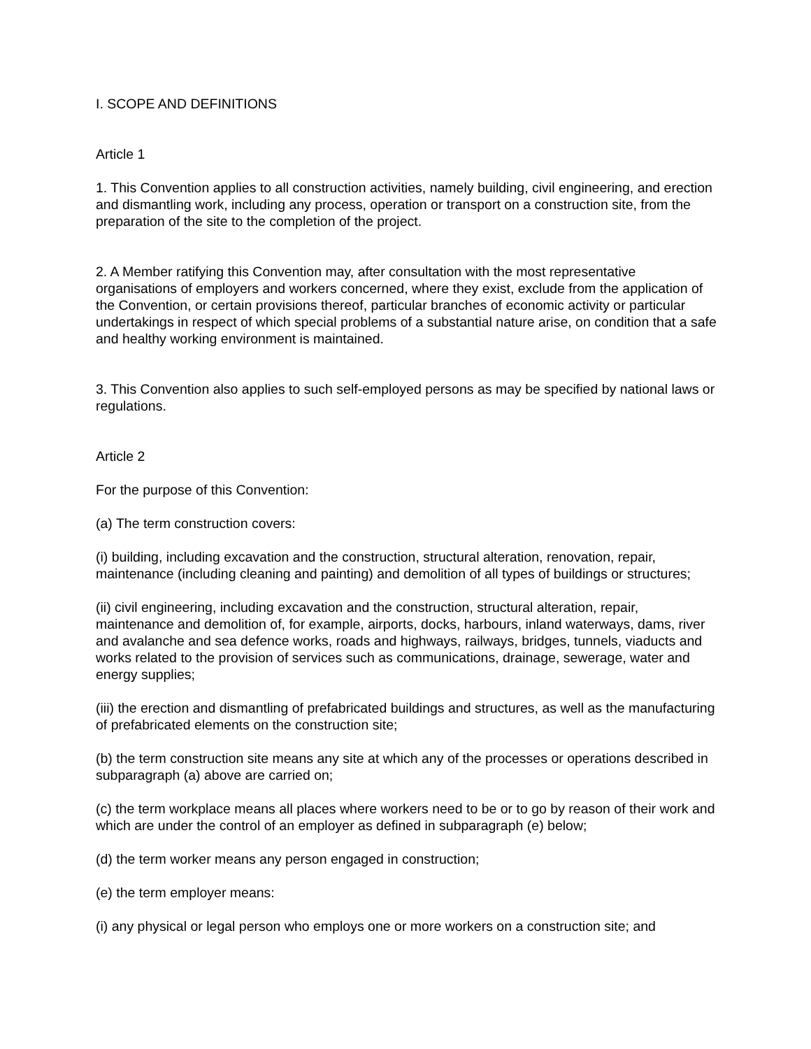I. SCOPE AND DEFINITIONS
Article 1
1. This Convention applies to all construction activities, namely building, civil engineering, and erection and dismantling work, including any process, operation or transport on a construction site, from the preparation of the site to the completion of the project.
2. A Member ratifying this Convention may, after consultation with the most representative organisations of employers and workers concerned, where they exist, exclude from the application of the Convention, or certain provisions thereof, particular branches of economic activity or particular undertakings in respect of which special problems of a substantial nature arise, on condition that a safe and healthy working environment is maintained.
3. This Convention also applies to such self-employed persons as may be specified by national laws or regulations.
Article 2
For the purpose of this Convention:
(a) The term construction covers:
(i) building, including excavation and the construction, structural alteration, renovation, repair, maintenance (including cleaning and painting) and demolition of all types of buildings or structures;
(ii) civil engineering, including excavation and the construction, structural alteration, repair, maintenance and demolition of, for example, airports, docks, harbours, inland waterways, dams, river and avalanche and sea defence works, roads and highways, railways, bridges, tunnels, viaducts and works related to the provision of services such as communications, drainage, sewerage, water and energy supplies;
(iii) the erection and dismantling of prefabricated buildings and structures, as well as the manufacturing of prefabricated elements on the construction site;
(b) the term construction site means any site at which any of the processes or operations described in subparagraph (a) above are carried on;
(c) the term workplace means all places where workers need to be or to go by reason of their work and which are under the control of an employer as defined in subparagraph (e) below;
(d) the term worker means any person engaged in construction;
(e) the term employer means:
(i) any physical or legal person who employs one or more workers on a construction site; and